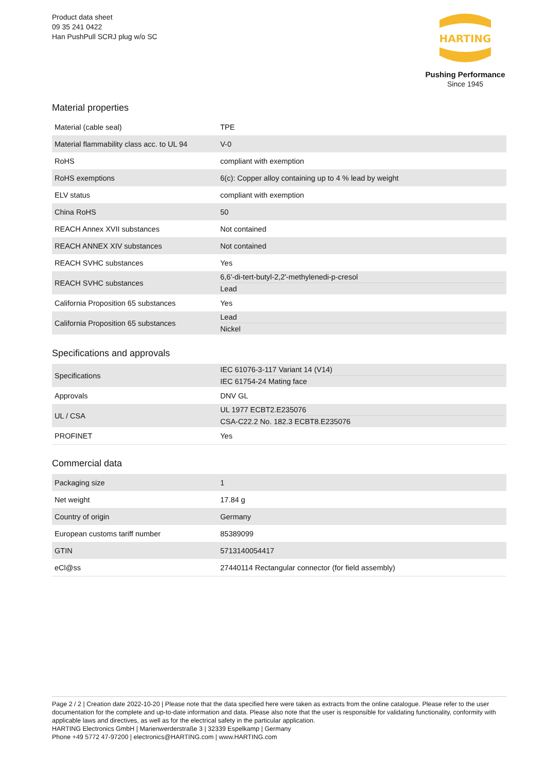Product data sheet
09 35 241 0422
Han PushPull SCRJ plug w/o SC
HARTING
Pushing Performance
Since 1945
Material properties
| Material (cable seal) | TPE |
| Material flammability class acc. to UL 94 | V-0 |
| RoHS | compliant with exemption |
| RoHS exemptions | 6(c): Copper alloy containing up to 4 % lead by weight |
| ELV status | compliant with exemption |
| China RoHS | 50 |
| REACH Annex XVII substances | Not contained |
| REACH ANNEX XIV substances | Not contained |
| REACH SVHC substances | Yes |
| REACH SVHC substances | 6,6'-di-tert-butyl-2,2'-methylenedi-p-cresol Lead |
| California Proposition 65 substances | Yes |
| California Proposition 65 substances | Lead Nickel |
Specifications and approvals
| Specifications | IEC 61076-3-117 Variant 14 (V14) IEC 61754-24 Mating face |
| Approvals | DNV GL |
| UL / CSA | UL 1977 ECBT2.E235076 CSA-C22.2 No. 182.3 ECBT8.E235076 |
| PROFINET | Yes |
Commercial data
| Packaging size | 1 |
| Net weight | 17.84 g |
| Country of origin | Germany |
| European customs tariff number | 85389099 |
| GTIN | 5713140054417 |
| eCl@ss | 27440114 Rectangular connector (for field assembly) |
Page 2 / 2 | Creation date 2022-10-20 | Please note that the data specified here were taken as extracts from the online catalogue. Please refer to the user documentation for the complete and up-to-date information and data. Please also note that the user is responsible for validating functionality, conformity with applicable laws and directives, as well as for the electrical safety in the particular application.
HARTING Electronics GmbH | Marienwerderstraße 3 | 32339 Espelkamp | Germany
Phone +49 5772 47-97200 | electronics@HARTING.com | www.HARTING.com